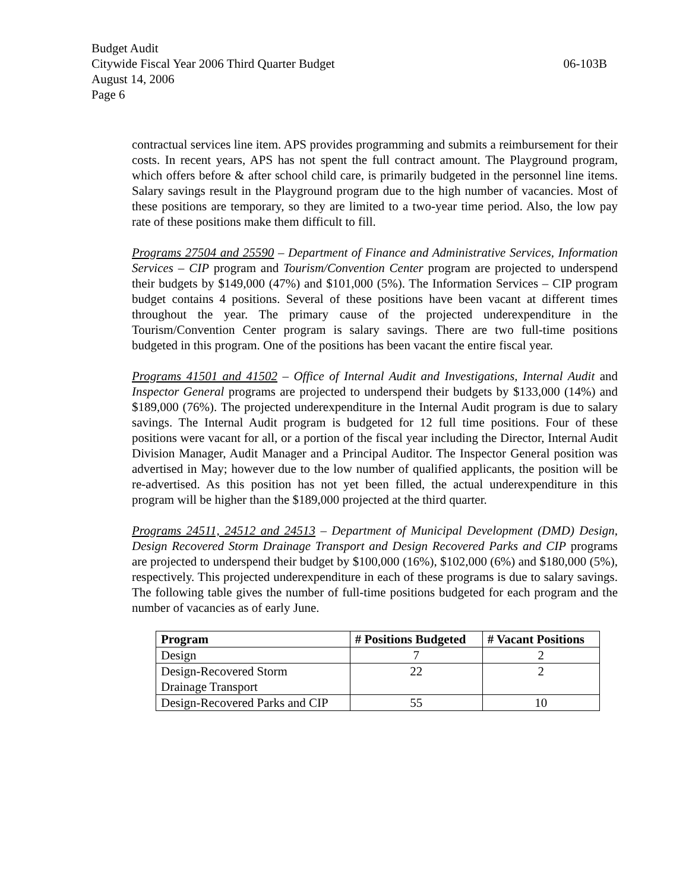Budget Audit
Citywide Fiscal Year 2006 Third Quarter Budget 06-103B
August 14, 2006
Page 6
contractual services line item. APS provides programming and submits a reimbursement for their costs. In recent years, APS has not spent the full contract amount. The Playground program, which offers before & after school child care, is primarily budgeted in the personnel line items. Salary savings result in the Playground program due to the high number of vacancies. Most of these positions are temporary, so they are limited to a two-year time period. Also, the low pay rate of these positions make them difficult to fill.
Programs 27504 and 25590 – Department of Finance and Administrative Services, Information Services – CIP program and Tourism/Convention Center program are projected to underspend their budgets by $149,000 (47%) and $101,000 (5%). The Information Services – CIP program budget contains 4 positions. Several of these positions have been vacant at different times throughout the year. The primary cause of the projected underexpenditure in the Tourism/Convention Center program is salary savings. There are two full-time positions budgeted in this program. One of the positions has been vacant the entire fiscal year.
Programs 41501 and 41502 – Office of Internal Audit and Investigations, Internal Audit and Inspector General programs are projected to underspend their budgets by $133,000 (14%) and $189,000 (76%). The projected underexpenditure in the Internal Audit program is due to salary savings. The Internal Audit program is budgeted for 12 full time positions. Four of these positions were vacant for all, or a portion of the fiscal year including the Director, Internal Audit Division Manager, Audit Manager and a Principal Auditor. The Inspector General position was advertised in May; however due to the low number of qualified applicants, the position will be re-advertised. As this position has not yet been filled, the actual underexpenditure in this program will be higher than the $189,000 projected at the third quarter.
Programs 24511, 24512 and 24513 – Department of Municipal Development (DMD) Design, Design Recovered Storm Drainage Transport and Design Recovered Parks and CIP programs are projected to underspend their budget by $100,000 (16%), $102,000 (6%) and $180,000 (5%), respectively. This projected underexpenditure in each of these programs is due to salary savings. The following table gives the number of full-time positions budgeted for each program and the number of vacancies as of early June.
| Program | # Positions Budgeted | # Vacant Positions |
| --- | --- | --- |
| Design | 7 | 2 |
| Design-Recovered Storm Drainage Transport | 22 | 2 |
| Design-Recovered Parks and CIP | 55 | 10 |